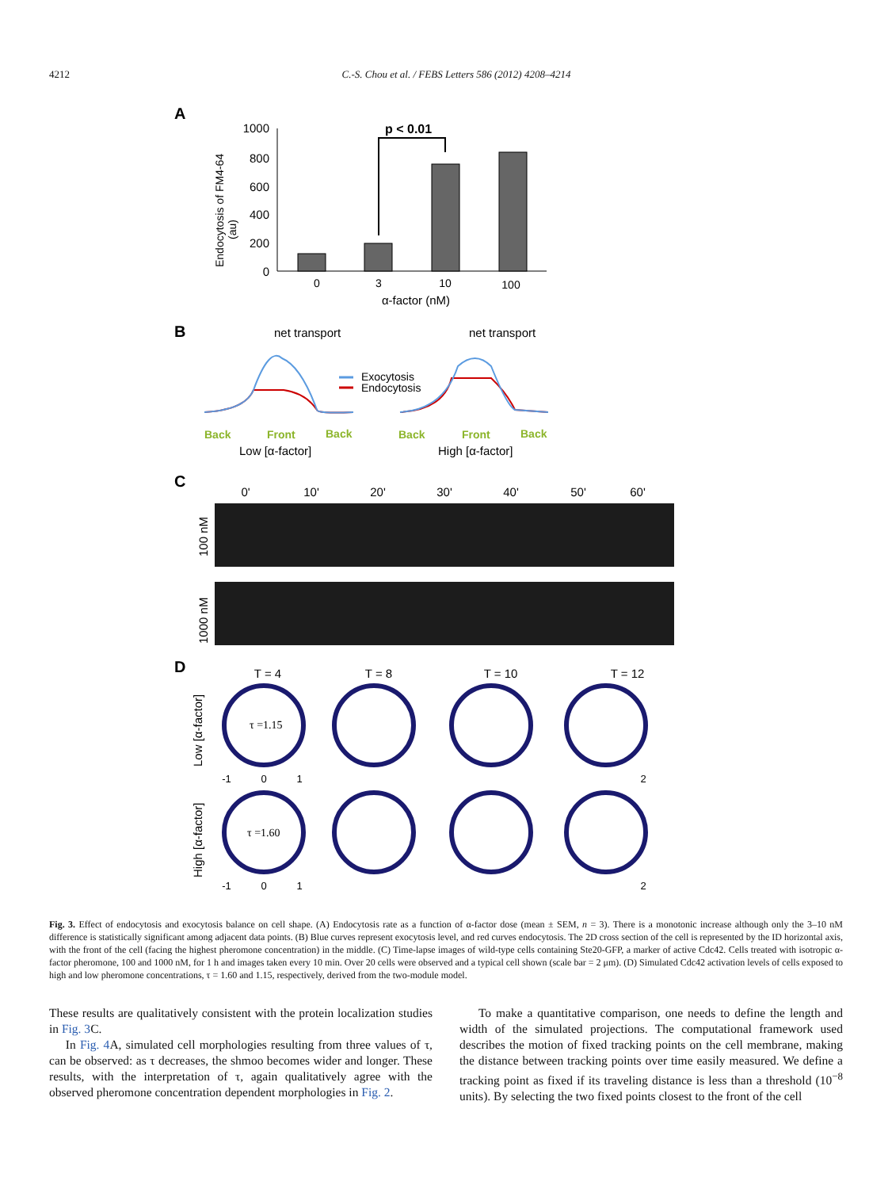4212 C.-S. Chou et al. / FEBS Letters 586 (2012) 4208–4214
A
1000
800
600
400
200
0
Endocytosis of FM4-64
(au)
p < 0.01
0
3
10
100
α-factor (nM)
B
net transport
net transport
Exocytosis
Endocytosis
Back
Front
Back
Back
Front
Back
Low [α-factor]
High [α-factor]
C
0'
10'
20'
30'
40'
50'
60'
100 nM
1000 nM
D
T = 4
T = 8
T = 10
T = 12
Low [α-factor]
High [α-factor]
τ =1.15
τ =1.60
-1
0
1
2
-1
0
1
2
Fig. 3. Effect of endocytosis and exocytosis balance on cell shape. (A) Endocytosis rate as a function of α-factor dose (mean ± SEM, n = 3). There is a monotonic increase although only the 3–10 nM difference is statistically significant among adjacent data points. (B) Blue curves represent exocytosis level, and red curves endocytosis. The 2D cross section of the cell is represented by the ID horizontal axis, with the front of the cell (facing the highest pheromone concentration) in the middle. (C) Time-lapse images of wild-type cells containing Ste20-GFP, a marker of active Cdc42. Cells treated with isotropic α-factor pheromone, 100 and 1000 nM, for 1 h and images taken every 10 min. Over 20 cells were observed and a typical cell shown (scale bar = 2 μm). (D) Simulated Cdc42 activation levels of cells exposed to high and low pheromone concentrations, τ = 1.60 and 1.15, respectively, derived from the two-module model.
These results are qualitatively consistent with the protein localization studies in Fig. 3 C.
In Fig. 4 A, simulated cell morphologies resulting from three values of τ, can be observed: as τ decreases, the shmoo becomes wider and longer. These results, with the interpretation of τ, again qualitatively agree with the observed pheromone concentration dependent morphologies in Fig. 2.
To make a quantitative comparison, one needs to define the length and width of the simulated projections. The computational framework used describes the motion of fixed tracking points on the cell membrane, making the distance between tracking points over time easily measured. We define a tracking point as fixed if its traveling distance is less than a threshold (10<sup>−8</sup> units). By selecting the two fixed points closest to the front of the cell